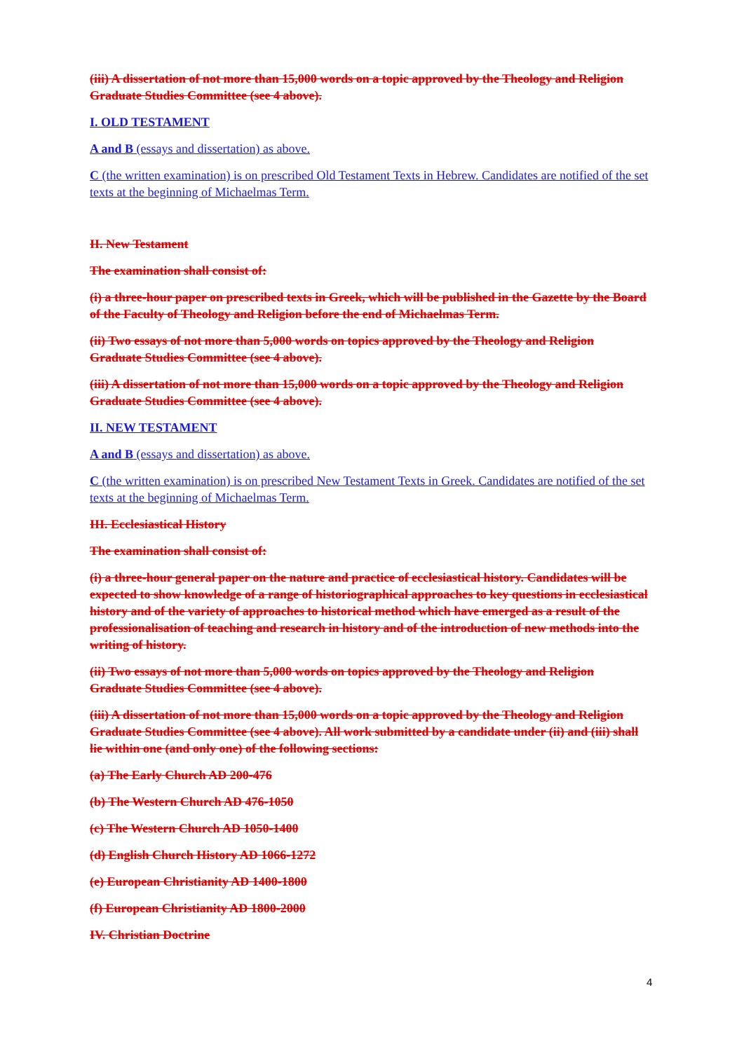(iii) A dissertation of not more than 15,000 words on a topic approved by the Theology and Religion Graduate Studies Committee (see 4 above).
I. OLD TESTAMENT
A and B (essays and dissertation) as above.
C (the written examination) is on prescribed Old Testament Texts in Hebrew. Candidates are notified of the set texts at the beginning of Michaelmas Term.
II. New Testament
The examination shall consist of:
(i) a three-hour paper on prescribed texts in Greek, which will be published in the Gazette by the Board of the Faculty of Theology and Religion before the end of Michaelmas Term.
(ii) Two essays of not more than 5,000 words on topics approved by the Theology and Religion Graduate Studies Committee (see 4 above).
(iii) A dissertation of not more than 15,000 words on a topic approved by the Theology and Religion Graduate Studies Committee (see 4 above).
II. NEW TESTAMENT
A and B (essays and dissertation) as above.
C (the written examination) is on prescribed New Testament Texts in Greek. Candidates are notified of the set texts at the beginning of Michaelmas Term.
III. Ecclesiastical History
The examination shall consist of:
(i) a three-hour general paper on the nature and practice of ecclesiastical history. Candidates will be expected to show knowledge of a range of historiographical approaches to key questions in ecclesiastical history and of the variety of approaches to historical method which have emerged as a result of the professionalisation of teaching and research in history and of the introduction of new methods into the writing of history.
(ii) Two essays of not more than 5,000 words on topics approved by the Theology and Religion Graduate Studies Committee (see 4 above).
(iii) A dissertation of not more than 15,000 words on a topic approved by the Theology and Religion Graduate Studies Committee (see 4 above). All work submitted by a candidate under (ii) and (iii) shall lie within one (and only one) of the following sections:
(a) The Early Church AD 200-476
(b) The Western Church AD 476-1050
(c) The Western Church AD 1050-1400
(d) English Church History AD 1066-1272
(e) European Christianity AD 1400-1800
(f) European Christianity AD 1800-2000
IV. Christian Doctrine
4